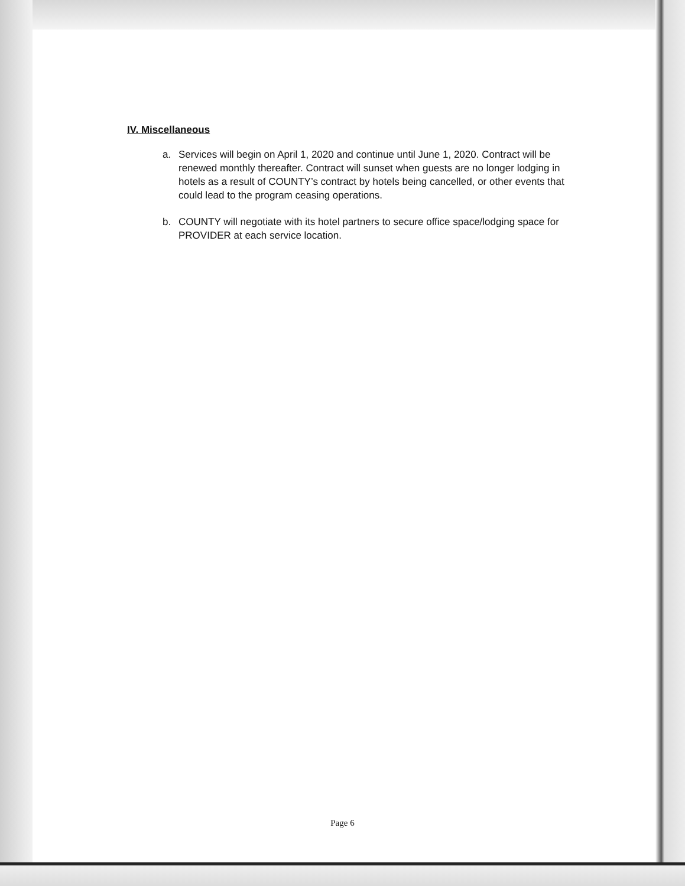IV. Miscellaneous
a. Services will begin on April 1, 2020 and continue until June 1, 2020. Contract will be renewed monthly thereafter. Contract will sunset when guests are no longer lodging in hotels as a result of COUNTY’s contract by hotels being cancelled, or other events that could lead to the program ceasing operations.
b. COUNTY will negotiate with its hotel partners to secure office space/lodging space for PROVIDER at each service location.
Page 6